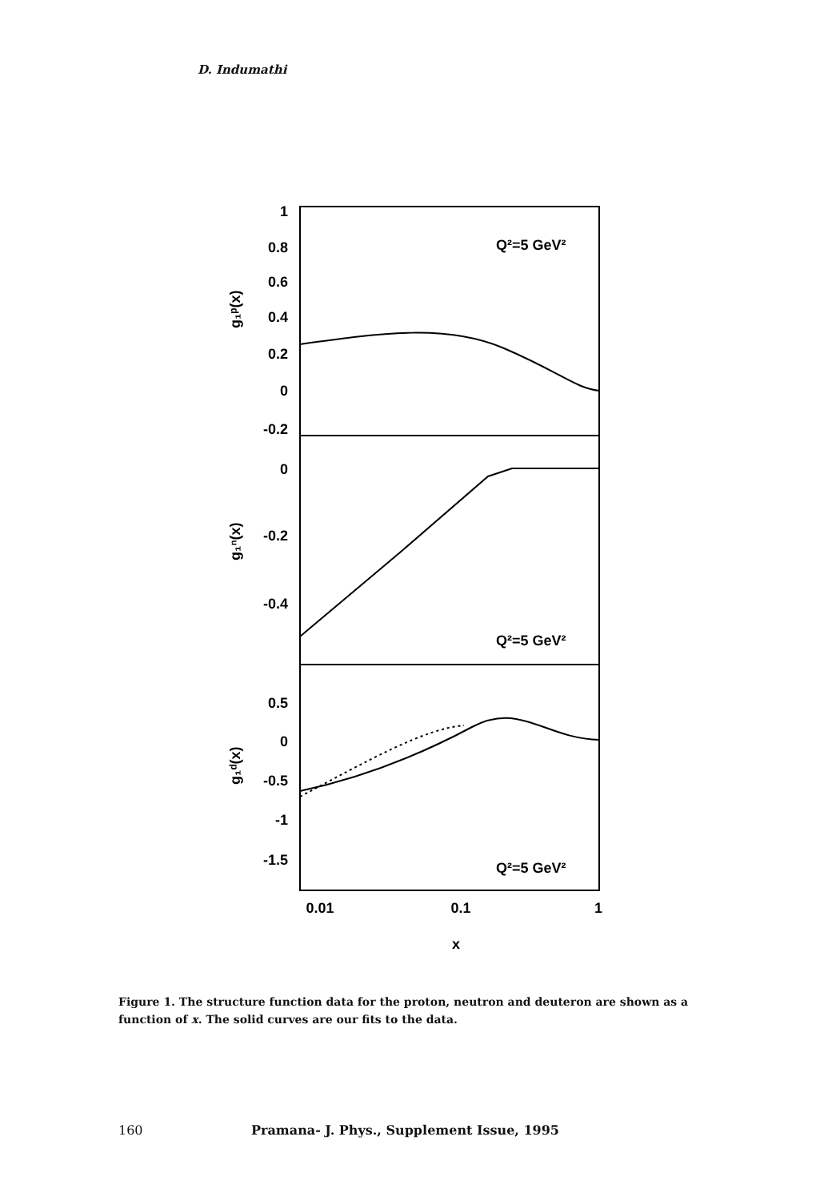D. Indumathi
1
0.8
0.6
0.4
0.2
0
-0.2
0
-0.2
-0.4
0.5
0
-0.5
-1
-1.5
Q²=5 GeV²
Q²=5 GeV²
Q²=5 GeV²
g₁ᵖ(x)
g₁ⁿ(x)
g₁ᵈ(x)
0.01
0.1
1
x
Figure 1. The structure function data for the proton, neutron and deuteron are shown as a function of x. The solid curves are our fits to the data.
160 Pramana- J. Phys., Supplement Issue, 1995